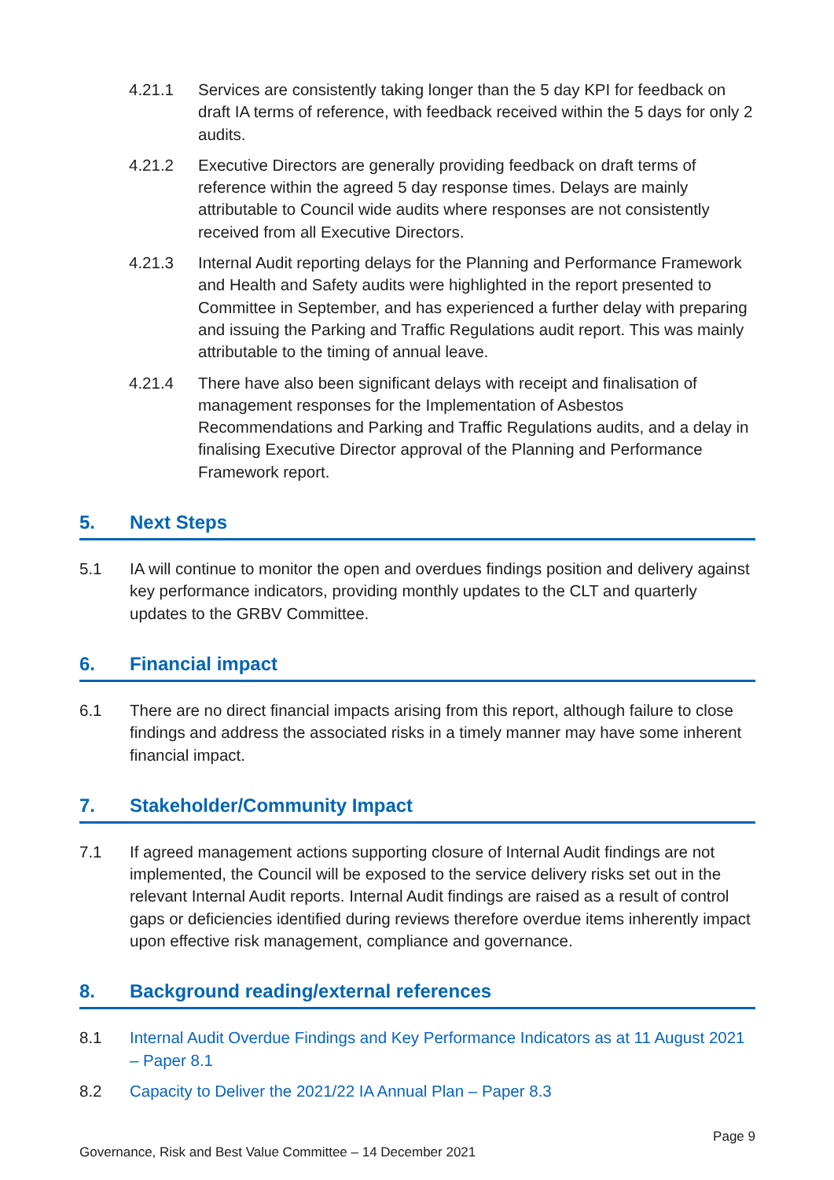4.21.1 Services are consistently taking longer than the 5 day KPI for feedback on draft IA terms of reference, with feedback received within the 5 days for only 2 audits.
4.21.2 Executive Directors are generally providing feedback on draft terms of reference within the agreed 5 day response times. Delays are mainly attributable to Council wide audits where responses are not consistently received from all Executive Directors.
4.21.3 Internal Audit reporting delays for the Planning and Performance Framework and Health and Safety audits were highlighted in the report presented to Committee in September, and has experienced a further delay with preparing and issuing the Parking and Traffic Regulations audit report. This was mainly attributable to the timing of annual leave.
4.21.4 There have also been significant delays with receipt and finalisation of management responses for the Implementation of Asbestos Recommendations and Parking and Traffic Regulations audits, and a delay in finalising Executive Director approval of the Planning and Performance Framework report.
5. Next Steps
5.1 IA will continue to monitor the open and overdues findings position and delivery against key performance indicators, providing monthly updates to the CLT and quarterly updates to the GRBV Committee.
6. Financial impact
6.1 There are no direct financial impacts arising from this report, although failure to close findings and address the associated risks in a timely manner may have some inherent financial impact.
7. Stakeholder/Community Impact
7.1 If agreed management actions supporting closure of Internal Audit findings are not implemented, the Council will be exposed to the service delivery risks set out in the relevant Internal Audit reports. Internal Audit findings are raised as a result of control gaps or deficiencies identified during reviews therefore overdue items inherently impact upon effective risk management, compliance and governance.
8. Background reading/external references
8.1 Internal Audit Overdue Findings and Key Performance Indicators as at 11 August 2021 – Paper 8.1
8.2 Capacity to Deliver the 2021/22 IA Annual Plan – Paper 8.3
Governance, Risk and Best Value Committee – 14 December 2021
Page 9